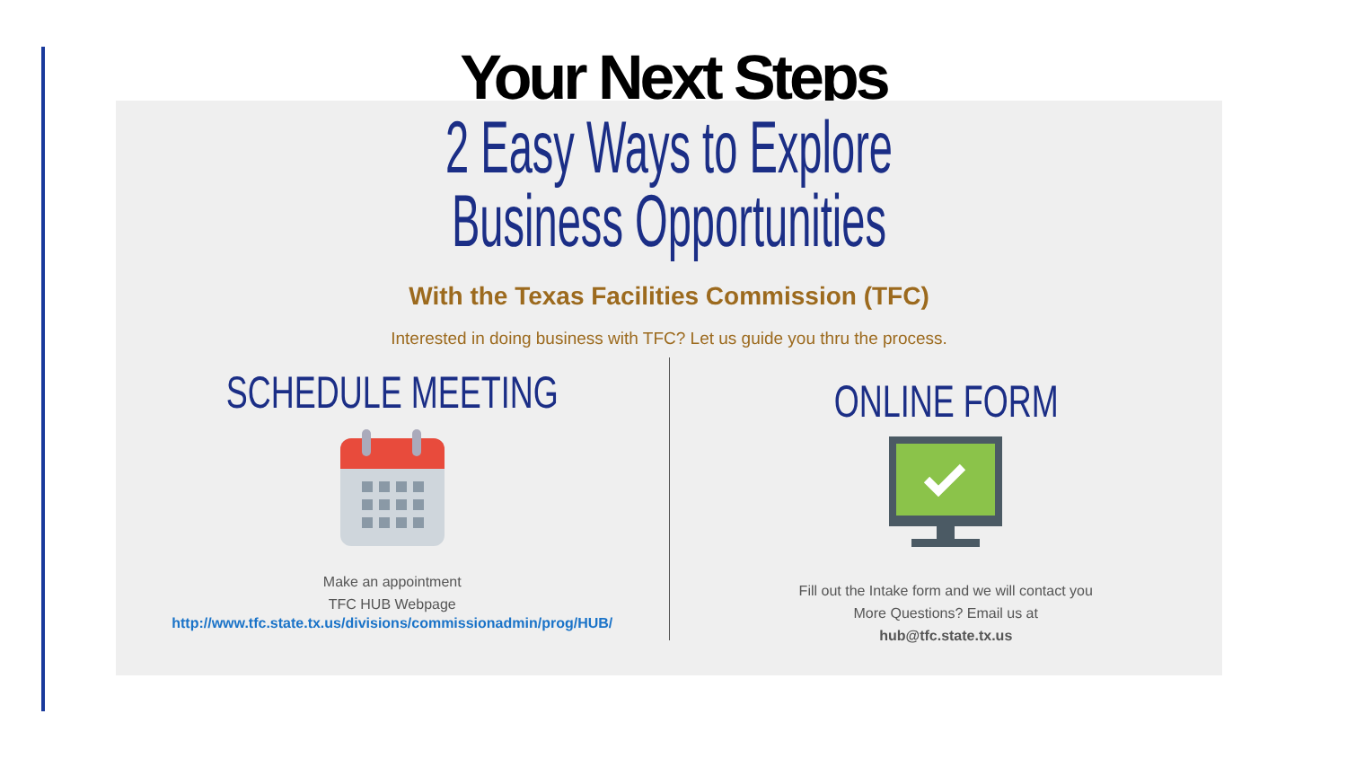Your Next Steps
2 Easy Ways to Explore
Business Opportunities
With the Texas Facilities Commission (TFC)
Interested in doing business with TFC? Let us guide you thru the process.
SCHEDULE MEETING
Make an appointment
TFC HUB Webpage
http://www.tfc.state.tx.us/divisions/commissionadmin/prog/HUB/
ONLINE FORM
Fill out the Intake form and we will contact you
More Questions? Email us at
hub@tfc.state.tx.us